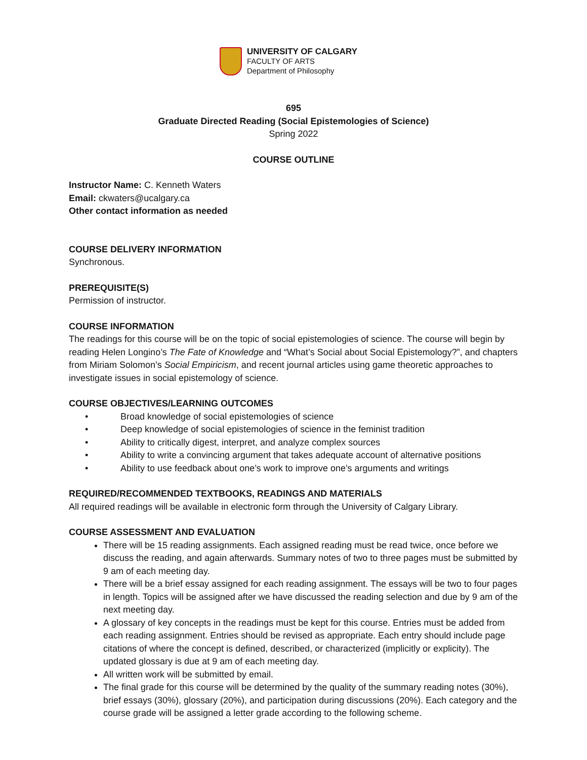UNIVERSITY OF CALGARY
FACULTY OF ARTS
Department of Philosophy
695
Graduate Directed Reading (Social Epistemologies of Science)
Spring 2022
COURSE OUTLINE
Instructor Name: C. Kenneth Waters
Email: ckwaters@ucalgary.ca
Other contact information as needed
COURSE DELIVERY INFORMATION
Synchronous.
PREREQUISITE(S)
Permission of instructor.
COURSE INFORMATION
The readings for this course will be on the topic of social epistemologies of science. The course will begin by reading Helen Longino’s The Fate of Knowledge and “What’s Social about Social Epistemology?”, and chapters from Miriam Solomon’s Social Empiricism, and recent journal articles using game theoretic approaches to investigate issues in social epistemology of science.
COURSE OBJECTIVES/LEARNING OUTCOMES
• Broad knowledge of social epistemologies of science
• Deep knowledge of social epistemologies of science in the feminist tradition
• Ability to critically digest, interpret, and analyze complex sources
• Ability to write a convincing argument that takes adequate account of alternative positions
• Ability to use feedback about one’s work to improve one’s arguments and writings
REQUIRED/RECOMMENDED TEXTBOOKS, READINGS AND MATERIALS
All required readings will be available in electronic form through the University of Calgary Library.
COURSE ASSESSMENT AND EVALUATION
There will be 15 reading assignments. Each assigned reading must be read twice, once before we discuss the reading, and again afterwards. Summary notes of two to three pages must be submitted by 9 am of each meeting day.
There will be a brief essay assigned for each reading assignment. The essays will be two to four pages in length. Topics will be assigned after we have discussed the reading selection and due by 9 am of the next meeting day.
A glossary of key concepts in the readings must be kept for this course. Entries must be added from each reading assignment. Entries should be revised as appropriate. Each entry should include page citations of where the concept is defined, described, or characterized (implicitly or explicity). The updated glossary is due at 9 am of each meeting day.
All written work will be submitted by email.
The final grade for this course will be determined by the quality of the summary reading notes (30%), brief essays (30%), glossary (20%), and participation during discussions (20%). Each category and the course grade will be assigned a letter grade according to the following scheme.